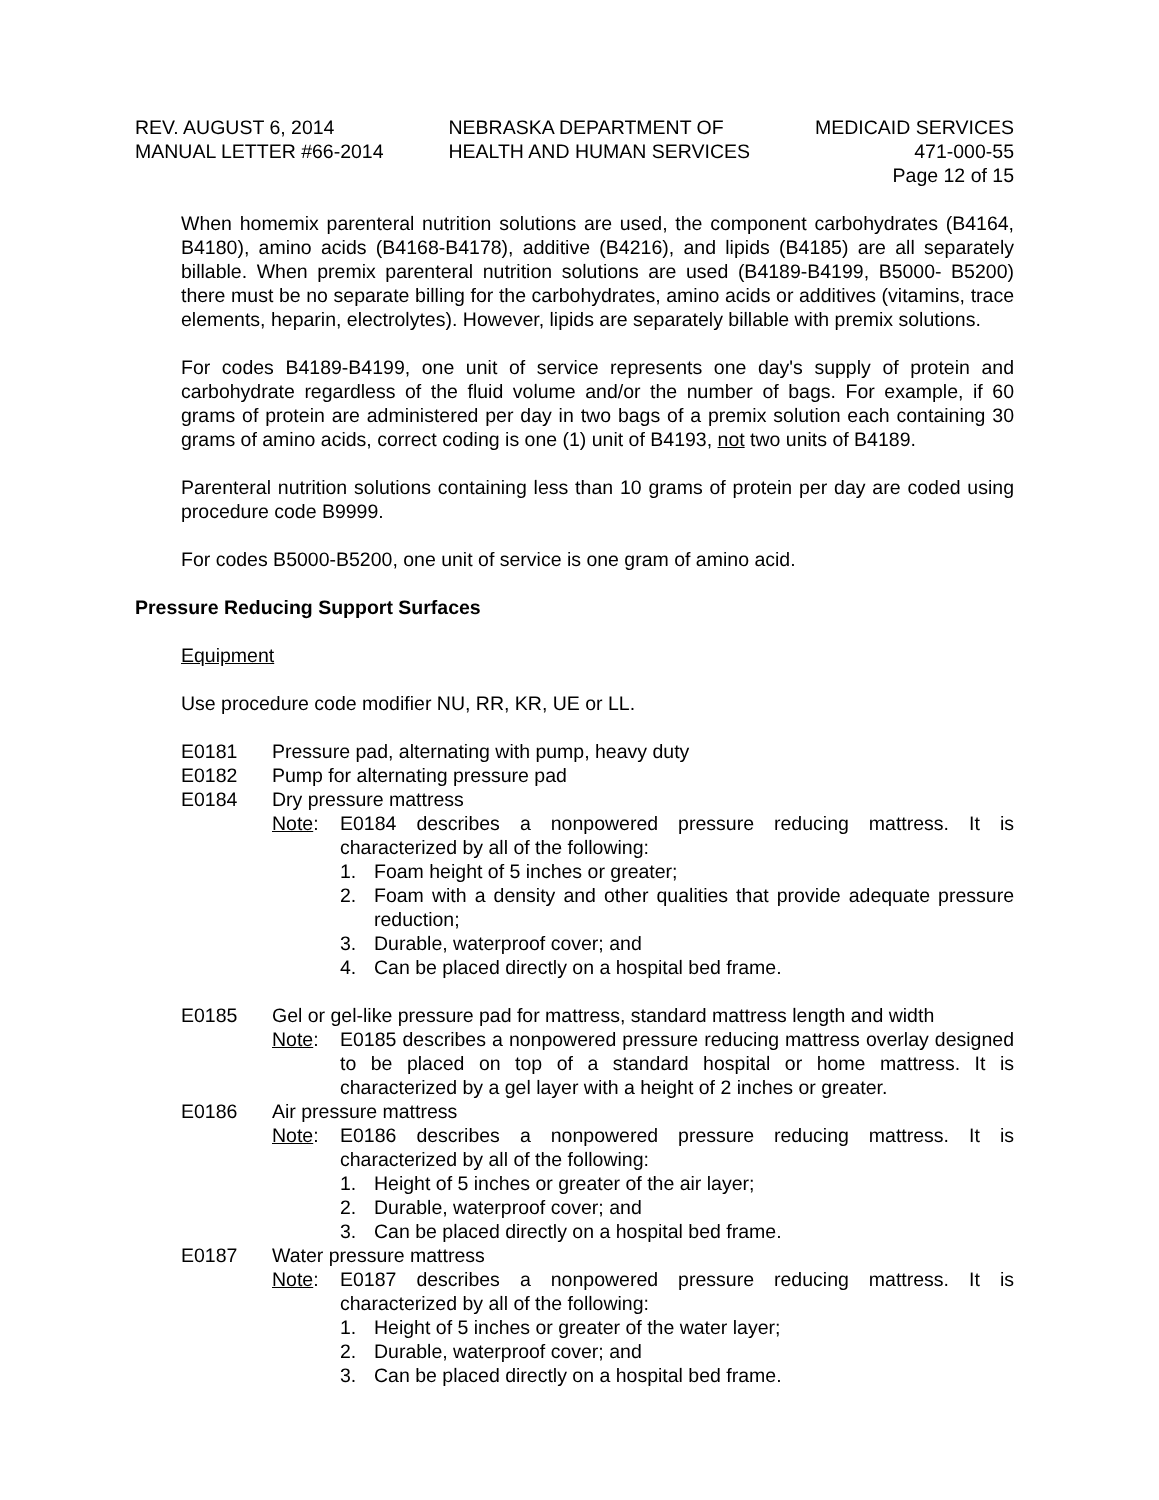REV. AUGUST 6, 2014
MANUAL LETTER #66-2014
NEBRASKA DEPARTMENT OF
HEALTH AND HUMAN SERVICES
MEDICAID SERVICES
471-000-55
Page 12 of 15
When homemix parenteral nutrition solutions are used, the component carbohydrates (B4164, B4180), amino acids (B4168-B4178), additive (B4216), and lipids (B4185) are all separately billable. When premix parenteral nutrition solutions are used (B4189-B4199, B5000- B5200) there must be no separate billing for the carbohydrates, amino acids or additives (vitamins, trace elements, heparin, electrolytes). However, lipids are separately billable with premix solutions.
For codes B4189-B4199, one unit of service represents one day's supply of protein and carbohydrate regardless of the fluid volume and/or the number of bags. For example, if 60 grams of protein are administered per day in two bags of a premix solution each containing 30 grams of amino acids, correct coding is one (1) unit of B4193, not two units of B4189.
Parenteral nutrition solutions containing less than 10 grams of protein per day are coded using procedure code B9999.
For codes B5000-B5200, one unit of service is one gram of amino acid.
Pressure Reducing Support Surfaces
Equipment
Use procedure code modifier NU, RR, KR, UE or LL.
E0181 Pressure pad, alternating with pump, heavy duty
E0182 Pump for alternating pressure pad
E0184 Dry pressure mattress
Note: E0184 describes a nonpowered pressure reducing mattress. It is characterized by all of the following:
1. Foam height of 5 inches or greater;
2. Foam with a density and other qualities that provide adequate pressure reduction;
3. Durable, waterproof cover; and
4. Can be placed directly on a hospital bed frame.
E0185 Gel or gel-like pressure pad for mattress, standard mattress length and width
Note: E0185 describes a nonpowered pressure reducing mattress overlay designed to be placed on top of a standard hospital or home mattress. It is characterized by a gel layer with a height of 2 inches or greater.
E0186 Air pressure mattress
Note: E0186 describes a nonpowered pressure reducing mattress. It is characterized by all of the following:
1. Height of 5 inches or greater of the air layer;
2. Durable, waterproof cover; and
3. Can be placed directly on a hospital bed frame.
E0187 Water pressure mattress
Note: E0187 describes a nonpowered pressure reducing mattress. It is characterized by all of the following:
1. Height of 5 inches or greater of the water layer;
2. Durable, waterproof cover; and
3. Can be placed directly on a hospital bed frame.